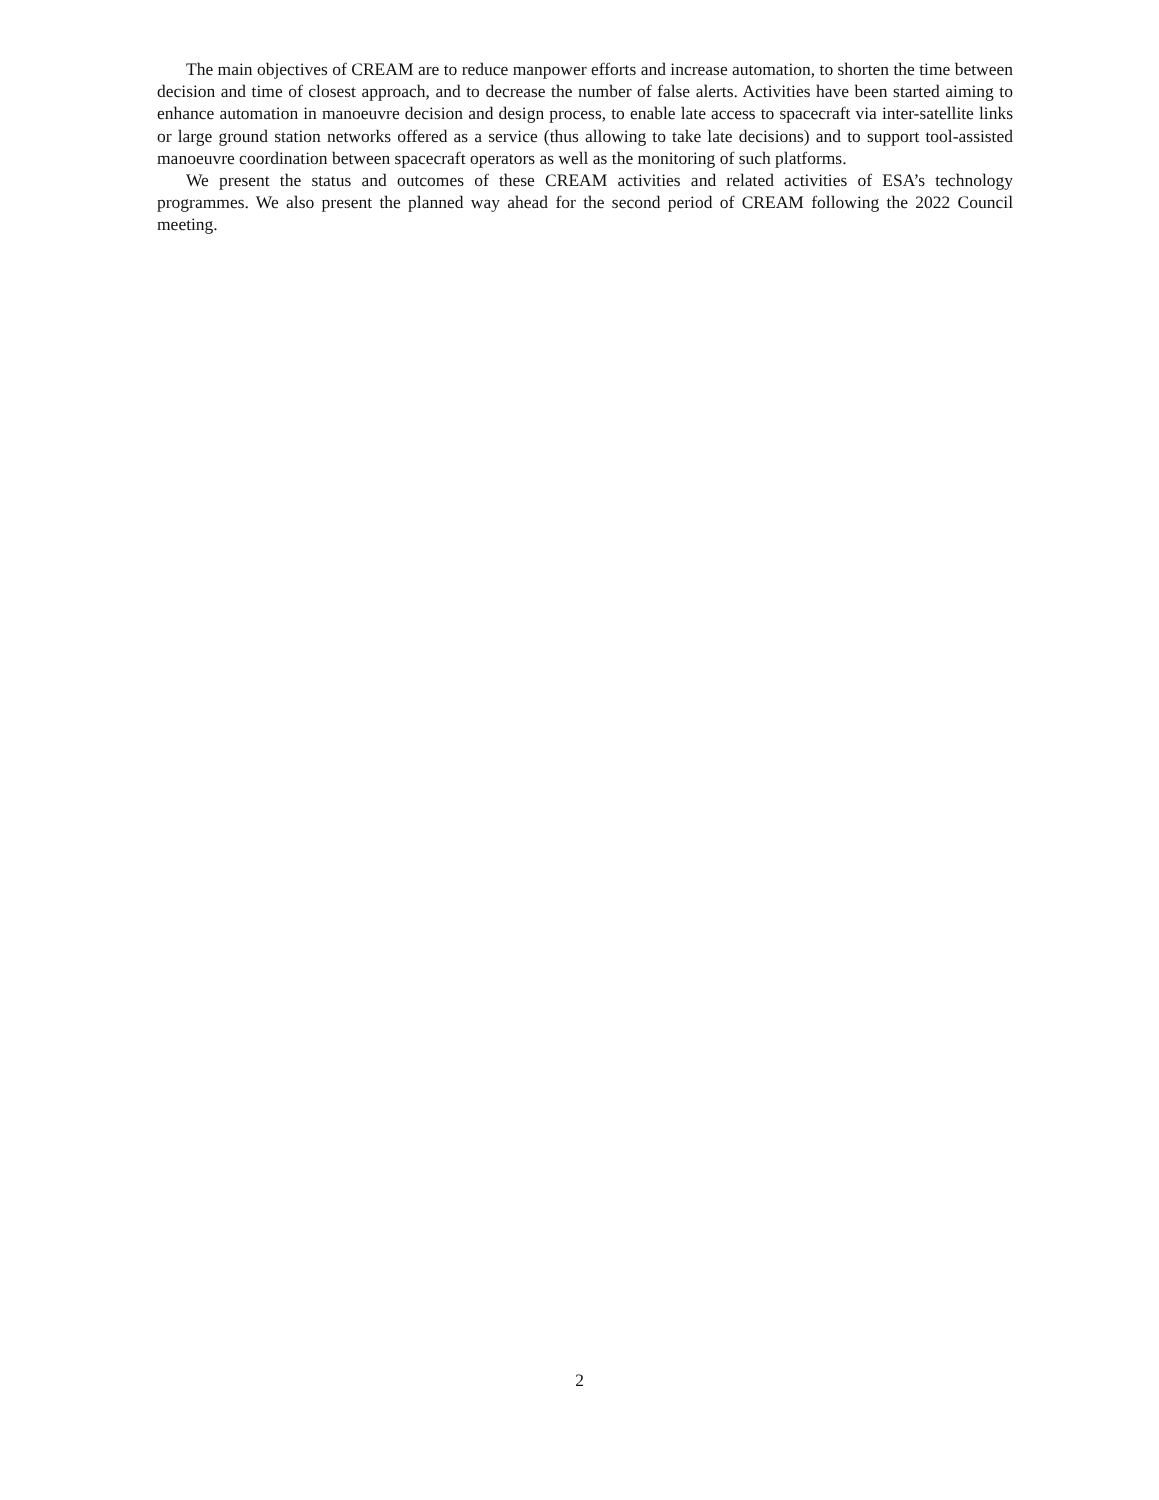The main objectives of CREAM are to reduce manpower efforts and increase automation, to shorten the time between decision and time of closest approach, and to decrease the number of false alerts. Activities have been started aiming to enhance automation in manoeuvre decision and design process, to enable late access to spacecraft via inter-satellite links or large ground station networks offered as a service (thus allowing to take late decisions) and to support tool-assisted manoeuvre coordination between spacecraft operators as well as the monitoring of such platforms.
We present the status and outcomes of these CREAM activities and related activities of ESA’s technology programmes. We also present the planned way ahead for the second period of CREAM following the 2022 Council meeting.
2